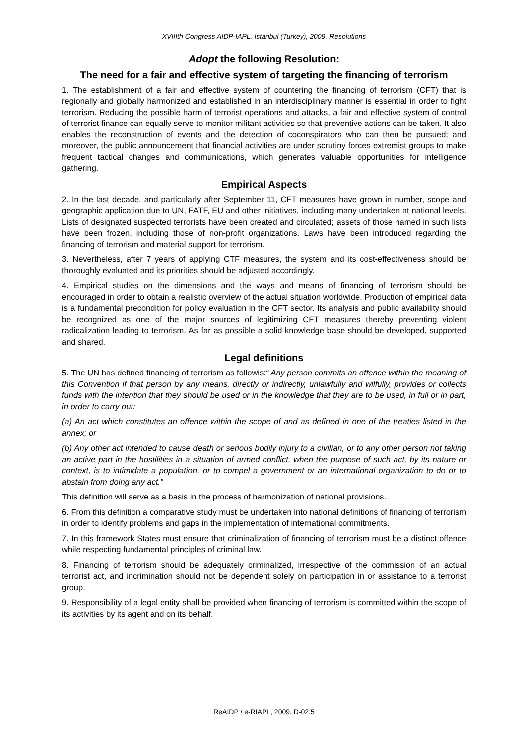XVIIIth Congress AIDP-IAPL. Istanbul (Turkey), 2009. Resolutions
Adopt the following Resolution:
The need for a fair and effective system of targeting the financing of terrorism
1. The establishment of a fair and effective system of countering the financing of terrorism (CFT) that is regionally and globally harmonized and established in an interdisciplinary manner is essential in order to fight terrorism. Reducing the possible harm of terrorist operations and attacks, a fair and effective system of control of terrorist finance can equally serve to monitor militant activities so that preventive actions can be taken. It also enables the reconstruction of events and the detection of coconspirators who can then be pursued; and moreover, the public announcement that financial activities are under scrutiny forces extremist groups to make frequent tactical changes and communications, which generates valuable opportunities for intelligence gathering.
Empirical Aspects
2. In the last decade, and particularly after September 11, CFT measures have grown in number, scope and geographic application due to UN, FATF, EU and other initiatives, including many undertaken at national levels. Lists of designated suspected terrorists have been created and circulated; assets of those named in such lists have been frozen, including those of non-profit organizations. Laws have been introduced regarding the financing of terrorism and material support for terrorism.
3. Nevertheless, after 7 years of applying CTF measures, the system and its cost-effectiveness should be thoroughly evaluated and its priorities should be adjusted accordingly.
4. Empirical studies on the dimensions and the ways and means of financing of terrorism should be encouraged in order to obtain a realistic overview of the actual situation worldwide. Production of empirical data is a fundamental precondition for policy evaluation in the CFT sector. Its analysis and public availability should be recognized as one of the major sources of legitimizing CFT measures thereby preventing violent radicalization leading to terrorism. As far as possible a solid knowledge base should be developed, supported and shared.
Legal definitions
5. The UN has defined financing of terrorism as followis:“ Any person commits an offence within the meaning of this Convention if that person by any means, directly or indirectly, unlawfully and wilfully, provides or collects funds with the intention that they should be used or in the knowledge that they are to be used, in full or in part, in order to carry out:
(a) An act which constitutes an offence within the scope of and as defined in one of the treaties listed in the annex; or
(b) Any other act intended to cause death or serious bodily injury to a civilian, or to any other person not taking an active part in the hostilities in a situation of armed conflict, when the purpose of such act, by its nature or context, is to intimidate a population, or to compel a government or an international organization to do or to abstain from doing any act.”
This definition will serve as a basis in the process of harmonization of national provisions.
6. From this definition a comparative study must be undertaken into national definitions of financing of terrorism in order to identify problems and gaps in the implementation of international commitments.
7. In this framework States must ensure that criminalization of financing of terrorism must be a distinct offence while respecting fundamental principles of criminal law.
8. Financing of terrorism should be adequately criminalized, irrespective of the commission of an actual terrorist act, and incrimination should not be dependent solely on participation in or assistance to a terrorist group.
9. Responsibility of a legal entity shall be provided when financing of terrorism is committed within the scope of its activities by its agent and on its behalf.
ReAIDP / e-RIAPL, 2009, D-02:5